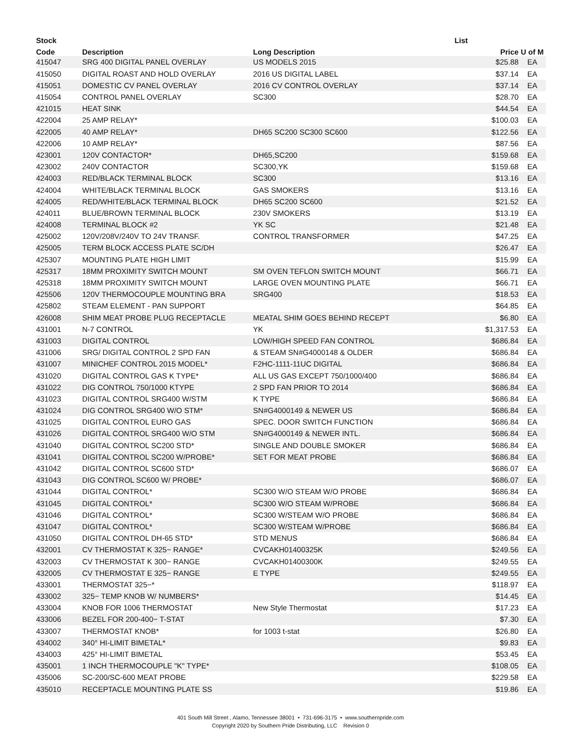| Stock | | | List | |
| --- | --- | --- | --- | --- |
| Code | Description | Long Description | Price | U of M |
| 415047 | SRG 400 DIGITAL PANEL OVERLAY | US MODELS 2015 | $25.88 | EA |
| 415050 | DIGITAL ROAST AND HOLD OVERLAY | 2016 US DIGITAL LABEL | $37.14 | EA |
| 415051 | DOMESTIC CV PANEL OVERLAY | 2016 CV CONTROL OVERLAY | $37.14 | EA |
| 415054 | CONTROL PANEL OVERLAY | SC300 | $28.70 | EA |
| 421015 | HEAT SINK | | $44.54 | EA |
| 422004 | 25 AMP RELAY* | | $100.03 | EA |
| 422005 | 40 AMP RELAY* | DH65 SC200 SC300 SC600 | $122.56 | EA |
| 422006 | 10 AMP RELAY* | | $87.56 | EA |
| 423001 | 120V CONTACTOR* | DH65,SC200 | $159.68 | EA |
| 423002 | 240V CONTACTOR | SC300,YK | $159.68 | EA |
| 424003 | RED/BLACK TERMINAL BLOCK | SC300 | $13.16 | EA |
| 424004 | WHITE/BLACK TERMINAL BLOCK | GAS SMOKERS | $13.16 | EA |
| 424005 | RED/WHITE/BLACK TERMINAL BLOCK | DH65 SC200 SC600 | $21.52 | EA |
| 424011 | BLUE/BROWN TERMINAL BLOCK | 230V SMOKERS | $13.19 | EA |
| 424008 | TERMINAL BLOCK #2 | YK SC | $21.48 | EA |
| 425002 | 120V/208V/240V TO 24V TRANSF. | CONTROL TRANSFORMER | $47.25 | EA |
| 425005 | TERM BLOCK ACCESS PLATE SC/DH | | $26.47 | EA |
| 425307 | MOUNTING PLATE HIGH LIMIT | | $15.99 | EA |
| 425317 | 18MM PROXIMITY SWITCH MOUNT | SM OVEN TEFLON SWITCH MOUNT | $66.71 | EA |
| 425318 | 18MM PROXIMITY SWITCH MOUNT | LARGE OVEN MOUNTING PLATE | $66.71 | EA |
| 425506 | 120V THERMOCOUPLE MOUNTING BRA | SRG400 | $18.53 | EA |
| 425802 | STEAM ELEMENT - PAN SUPPORT | | $64.85 | EA |
| 426008 | SHIM MEAT PROBE PLUG RECEPTACLE | MEATAL SHIM GOES BEHIND RECEPT | $6.80 | EA |
| 431001 | N-7 CONTROL | YK | $1,317.53 | EA |
| 431003 | DIGITAL CONTROL | LOW/HIGH SPEED FAN CONTROL | $686.84 | EA |
| 431006 | SRG/ DIGITAL CONTROL 2 SPD FAN | & STEAM SN#G4000148 & OLDER | $686.84 | EA |
| 431007 | MINICHEF CONTROL 2015 MODEL* | F2HC-1111-11UC DIGITAL | $686.84 | EA |
| 431020 | DIGITAL CONTROL GAS K TYPE* | ALL US GAS EXCEPT 750/1000/400 | $686.84 | EA |
| 431022 | DIG CONTROL 750/1000 KTYPE | 2 SPD FAN PRIOR TO 2014 | $686.84 | EA |
| 431023 | DIGITAL CONTROL SRG400 W/STM | K TYPE | $686.84 | EA |
| 431024 | DIG CONTROL SRG400 W/O STM* | SN#G4000149 & NEWER US | $686.84 | EA |
| 431025 | DIGITAL CONTROL EURO GAS | SPEC. DOOR SWITCH FUNCTION | $686.84 | EA |
| 431026 | DIGITAL CONTROL SRG400 W/O STM | SN#G4000149 & NEWER INTL. | $686.84 | EA |
| 431040 | DIGITAL CONTROL SC200 STD* | SINGLE AND DOUBLE SMOKER | $686.84 | EA |
| 431041 | DIGITAL CONTROL SC200 W/PROBE* | SET FOR MEAT PROBE | $686.84 | EA |
| 431042 | DIGITAL CONTROL SC600 STD* | | $686.07 | EA |
| 431043 | DIG CONTROL SC600 W/ PROBE* | | $686.07 | EA |
| 431044 | DIGITAL CONTROL* | SC300 W/O STEAM W/O PROBE | $686.84 | EA |
| 431045 | DIGITAL CONTROL* | SC300 W/O STEAM W/PROBE | $686.84 | EA |
| 431046 | DIGITAL CONTROL* | SC300 W/STEAM W/O PROBE | $686.84 | EA |
| 431047 | DIGITAL CONTROL* | SC300 W/STEAM W/PROBE | $686.84 | EA |
| 431050 | DIGITAL CONTROL DH-65 STD* | STD MENUS | $686.84 | EA |
| 432001 | CV THERMOSTAT K 325− RANGE* | CVCAKH01400325K | $249.56 | EA |
| 432003 | CV THERMOSTAT K 300− RANGE | CVCAKH01400300K | $249.55 | EA |
| 432005 | CV THERMOSTAT E 325− RANGE | E TYPE | $249.55 | EA |
| 433001 | THERMOSTAT 325−* | | $118.97 | EA |
| 433002 | 325− TEMP KNOB W/ NUMBERS* | | $14.45 | EA |
| 433004 | KNOB FOR 1006 THERMOSTAT | New Style Thermostat | $17.23 | EA |
| 433006 | BEZEL FOR 200-400− T-STAT | | $7.30 | EA |
| 433007 | THERMOSTAT KNOB* | for 1003 t-stat | $26.80 | EA |
| 434002 | 340° HI-LIMIT BIMETAL* | | $9.83 | EA |
| 434003 | 425° HI-LIMIT BIMETAL | | $53.45 | EA |
| 435001 | 1 INCH THERMOCOUPLE "K" TYPE* | | $108.05 | EA |
| 435006 | SC-200/SC-600 MEAT PROBE | | $229.58 | EA |
| 435010 | RECEPTACLE MOUNTING PLATE SS | | $19.86 | EA |
401 South Mill Street , Alamo, Tennessee 38001 • 731-696-3175 • www.southernpride.com
Copyright 2020 by Southern Pride Distributing, LLC Revision 0